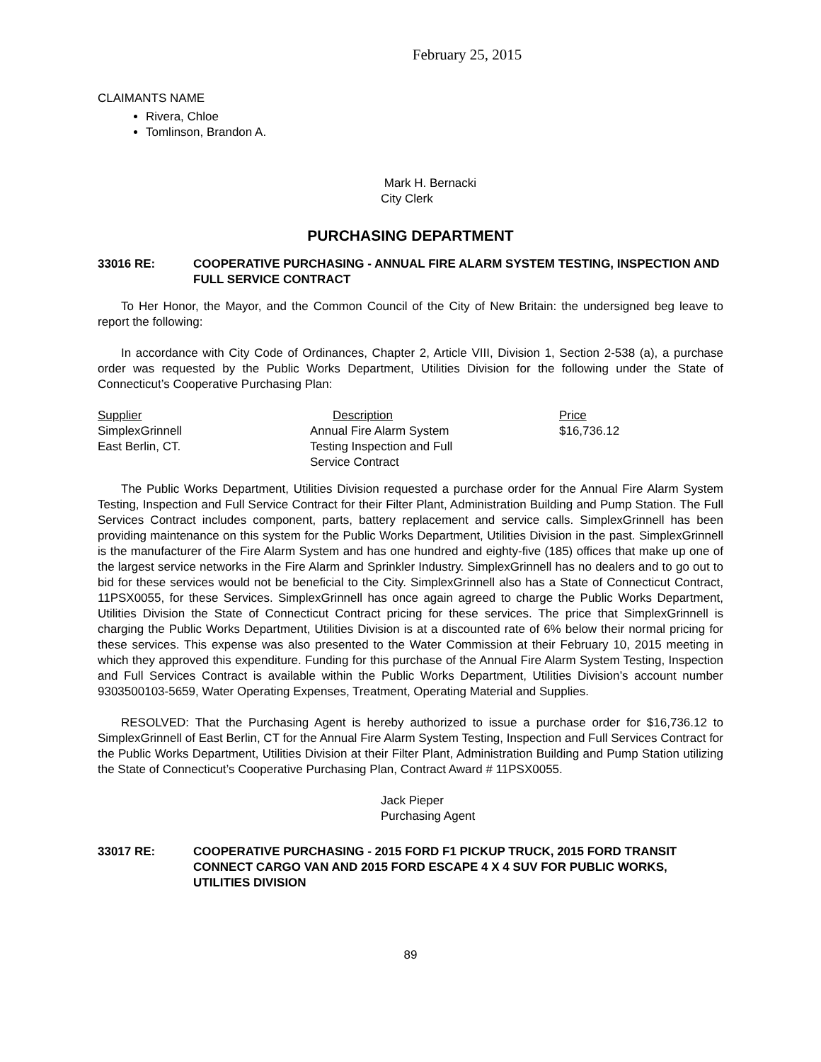February 25, 2015
CLAIMANTS NAME
Rivera, Chloe
Tomlinson, Brandon A.
Mark H. Bernacki
City Clerk
PURCHASING DEPARTMENT
33016 RE: COOPERATIVE PURCHASING - ANNUAL FIRE ALARM SYSTEM TESTING, INSPECTION AND FULL SERVICE CONTRACT
To Her Honor, the Mayor, and the Common Council of the City of New Britain: the undersigned beg leave to report the following:
In accordance with City Code of Ordinances, Chapter 2, Article VIII, Division 1, Section 2-538 (a), a purchase order was requested by the Public Works Department, Utilities Division for the following under the State of Connecticut’s Cooperative Purchasing Plan:
| Supplier | Description | Price |
| --- | --- | --- |
| SimplexGrinnell | Annual Fire Alarm System | $16,736.12 |
| East Berlin, CT. | Testing Inspection and Full Service Contract | |
The Public Works Department, Utilities Division requested a purchase order for the Annual Fire Alarm System Testing, Inspection and Full Service Contract for their Filter Plant, Administration Building and Pump Station. The Full Services Contract includes component, parts, battery replacement and service calls. SimplexGrinnell has been providing maintenance on this system for the Public Works Department, Utilities Division in the past. SimplexGrinnell is the manufacturer of the Fire Alarm System and has one hundred and eighty-five (185) offices that make up one of the largest service networks in the Fire Alarm and Sprinkler Industry. SimplexGrinnell has no dealers and to go out to bid for these services would not be beneficial to the City. SimplexGrinnell also has a State of Connecticut Contract, 11PSX0055, for these Services. SimplexGrinnell has once again agreed to charge the Public Works Department, Utilities Division the State of Connecticut Contract pricing for these services. The price that SimplexGrinnell is charging the Public Works Department, Utilities Division is at a discounted rate of 6% below their normal pricing for these services. This expense was also presented to the Water Commission at their February 10, 2015 meeting in which they approved this expenditure. Funding for this purchase of the Annual Fire Alarm System Testing, Inspection and Full Services Contract is available within the Public Works Department, Utilities Division’s account number 9303500103-5659, Water Operating Expenses, Treatment, Operating Material and Supplies.
RESOLVED: That the Purchasing Agent is hereby authorized to issue a purchase order for $16,736.12 to SimplexGrinnell of East Berlin, CT for the Annual Fire Alarm System Testing, Inspection and Full Services Contract for the Public Works Department, Utilities Division at their Filter Plant, Administration Building and Pump Station utilizing the State of Connecticut’s Cooperative Purchasing Plan, Contract Award # 11PSX0055.
Jack Pieper
Purchasing Agent
33017 RE: COOPERATIVE PURCHASING - 2015 FORD F1 PICKUP TRUCK, 2015 FORD TRANSIT CONNECT CARGO VAN AND 2015 FORD ESCAPE 4 X 4 SUV FOR PUBLIC WORKS, UTILITIES DIVISION
89